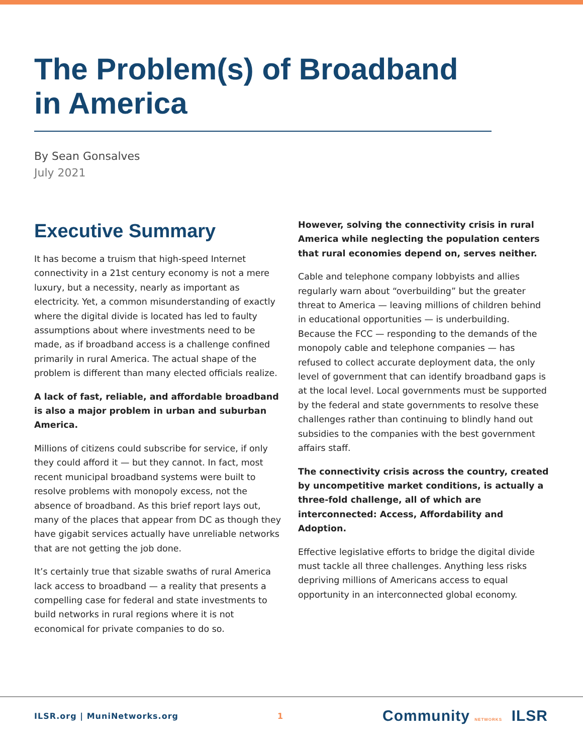The Problem(s) of Broadband in America
By Sean Gonsalves
July 2021
Executive Summary
It has become a truism that high-speed Internet connectivity in a 21st century economy is not a mere luxury, but a necessity, nearly as important as electricity. Yet, a common misunderstanding of exactly where the digital divide is located has led to faulty assumptions about where investments need to be made, as if broadband access is a challenge confined primarily in rural America. The actual shape of the problem is different than many elected officials realize.
A lack of fast, reliable, and affordable broadband is also a major problem in urban and suburban America.
Millions of citizens could subscribe for service, if only they could afford it — but they cannot. In fact, most recent municipal broadband systems were built to resolve problems with monopoly excess, not the absence of broadband. As this brief report lays out, many of the places that appear from DC as though they have gigabit services actually have unreliable networks that are not getting the job done.
It’s certainly true that sizable swaths of rural America lack access to broadband — a reality that presents a compelling case for federal and state investments to build networks in rural regions where it is not economical for private companies to do so.
However, solving the connectivity crisis in rural America while neglecting the population centers that rural economies depend on, serves neither.
Cable and telephone company lobbyists and allies regularly warn about “overbuilding” but the greater threat to America — leaving millions of children behind in educational opportunities — is underbuilding. Because the FCC — responding to the demands of the monopoly cable and telephone companies — has refused to collect accurate deployment data, the only level of government that can identify broadband gaps is at the local level. Local governments must be supported by the federal and state governments to resolve these challenges rather than continuing to blindly hand out subsidies to the companies with the best government affairs staff.
The connectivity crisis across the country, created by uncompetitive market conditions, is actually a three-fold challenge, all of which are interconnected: Access, Affordability and Adoption.
Effective legislative efforts to bridge the digital divide must tackle all three challenges. Anything less risks depriving millions of Americans access to equal opportunity in an interconnected global economy.
ILSR.org | MuniNetworks.org 1 Community NETWORKS ILSR